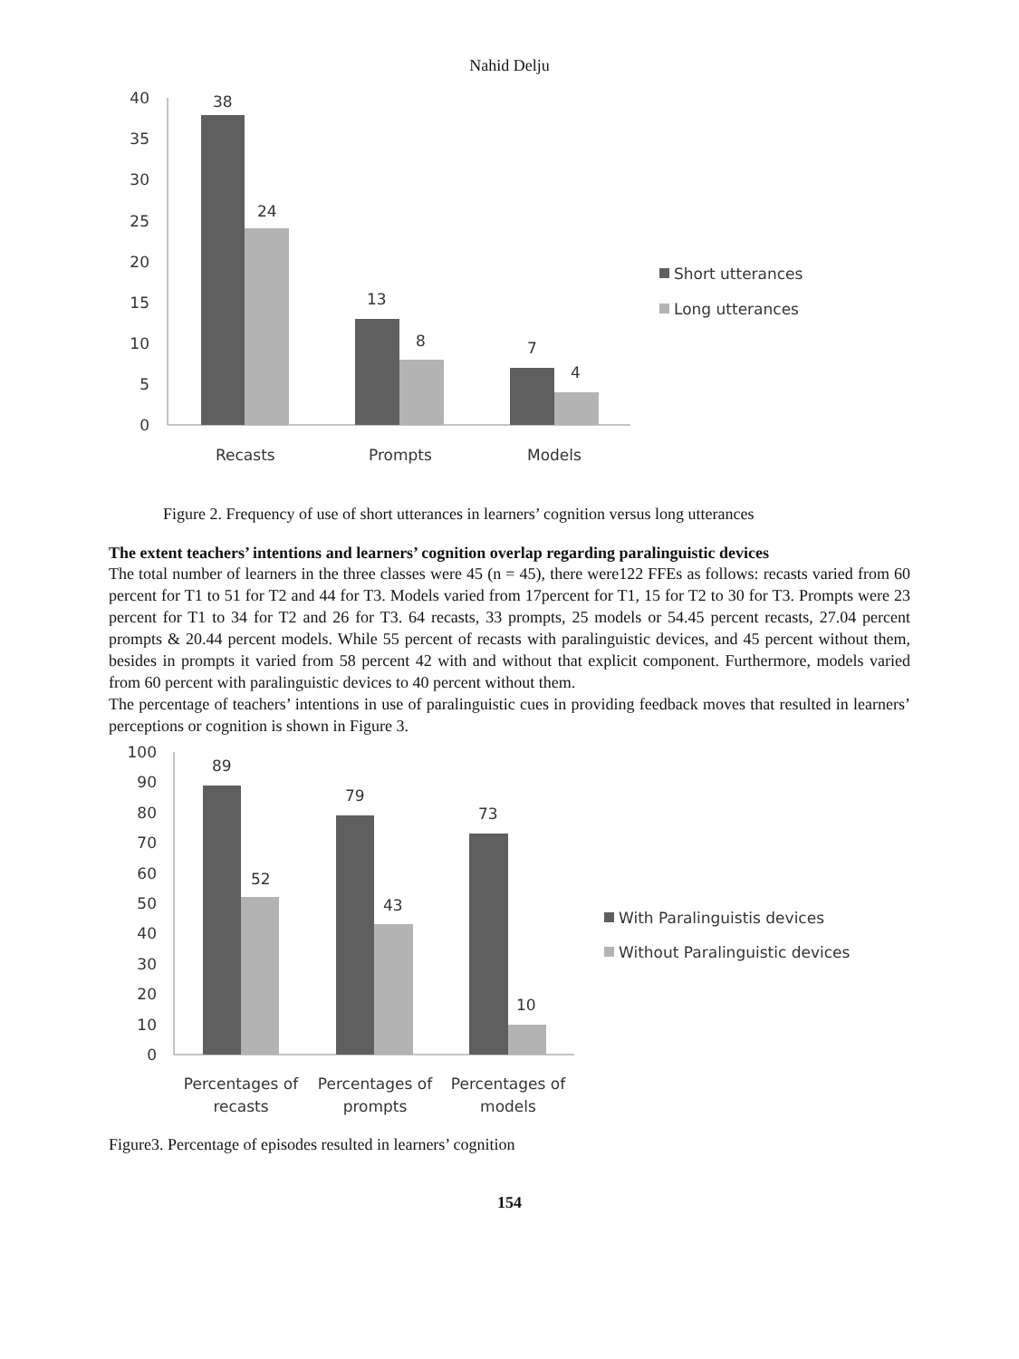Nahid Delju
40
35
30
25
20
15
10
5
0
38
24
13
8
7
4
Recasts
Prompts
Models
Short utterances
Long utterances
Figure 2. Frequency of use of short utterances in learners’ cognition versus long utterances
The extent teachers’ intentions and learners’ cognition overlap regarding paralinguistic devices
The total number of learners in the three classes were 45 (n = 45), there were122 FFEs as follows: recasts varied from 60 percent for T1 to 51 for T2 and 44 for T3. Models varied from 17percent for T1, 15 for T2 to 30 for T3. Prompts were 23 percent for T1 to 34 for T2 and 26 for T3. 64 recasts, 33 prompts, 25 models or 54.45 percent recasts, 27.04 percent prompts & 20.44 percent models. While 55 percent of recasts with paralinguistic devices, and 45 percent without them, besides in prompts it varied from 58 percent 42 with and without that explicit component. Furthermore, models varied from 60 percent with paralinguistic devices to 40 percent without them.
The percentage of teachers’ intentions in use of paralinguistic cues in providing feedback moves that resulted in learners’ perceptions or cognition is shown in Figure 3.
100
90
80
70
60
50
40
30
20
10
0
89
79
73
52
43
10
Percentages of
recasts
Percentages of
prompts
Percentages of
models
With Paralinguistis devices
Without Paralinguistic devices
Figure3. Percentage of episodes resulted in learners’ cognition
154